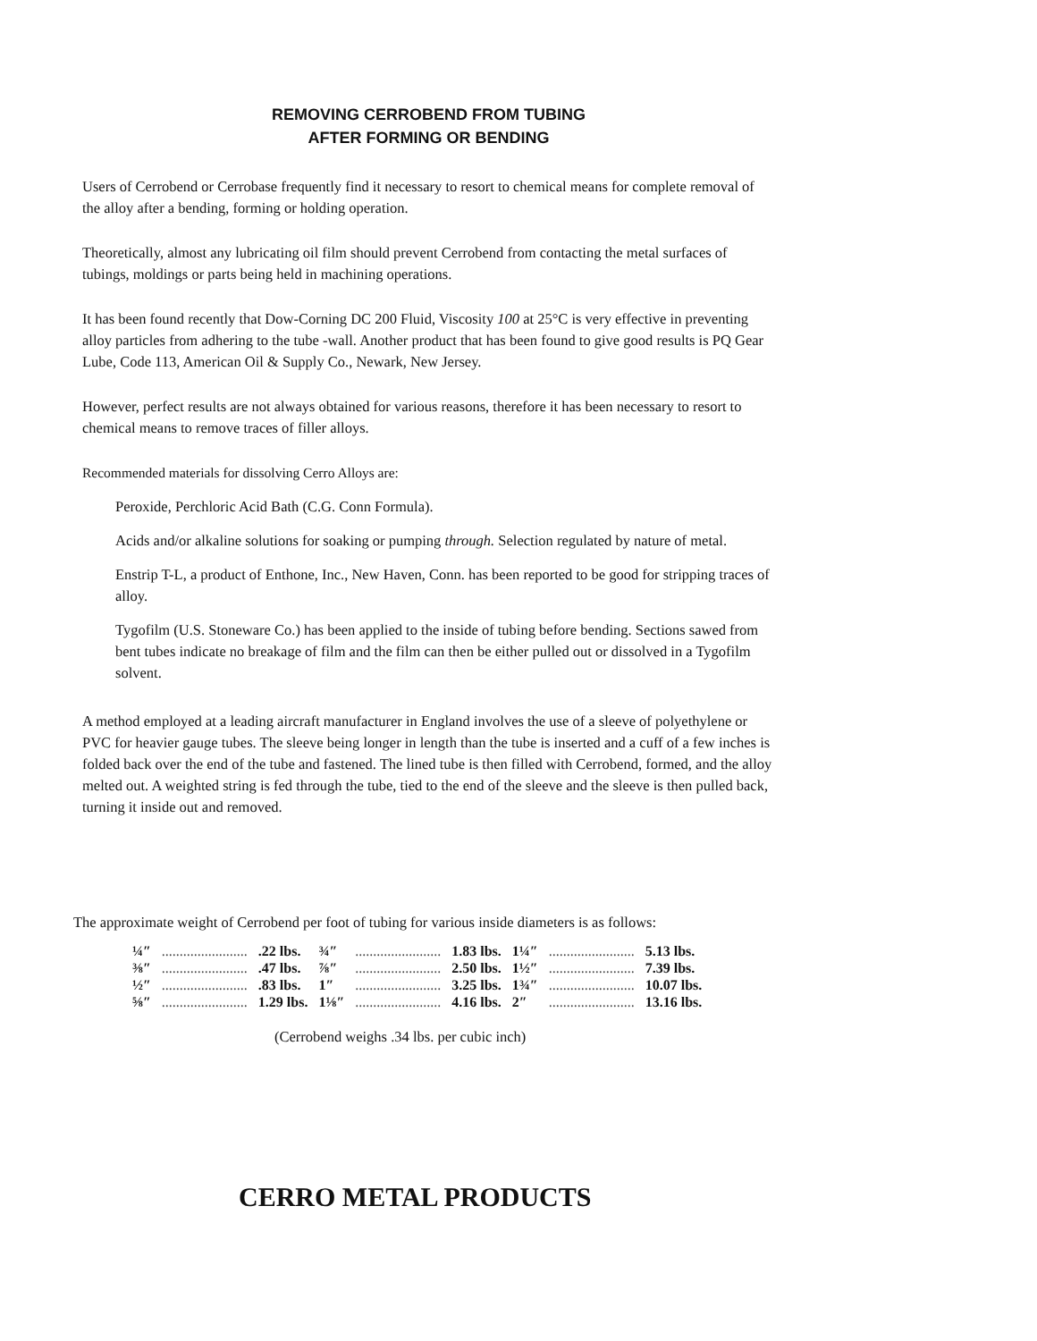REMOVING CERROBEND FROM TUBING
AFTER FORMING OR BENDING
Users of Cerrobend or Cerrobase frequently find it necessary to resort to chemical means for complete removal of the alloy after a bending, forming or holding operation.
Theoretically, almost any lubricating oil film should prevent Cerrobend from contacting the metal surfaces of tubings, moldings or parts being held in machining operations.
It has been found recently that Dow-Corning DC 200 Fluid, Viscosity 100 at 25°C is very effective in preventing alloy particles from adhering to the tube -wall. Another product that has been found to give good results is PQ Gear Lube, Code 113, American Oil & Supply Co., Newark, New Jersey.
However, perfect results are not always obtained for various reasons, therefore it has been necessary to resort to chemical means to remove traces of filler alloys.
Recommended materials for dissolving Cerro Alloys are:
Peroxide, Perchloric Acid Bath (C.G. Conn Formula).
Acids and/or alkaline solutions for soaking or pumping through. Selection regulated by nature of metal.
Enstrip T-L, a product of Enthone, Inc., New Haven, Conn. has been reported to be good for stripping traces of alloy.
Tygofilm (U.S. Stoneware Co.) has been applied to the inside of tubing before bending. Sections sawed from bent tubes indicate no breakage of film and the film can then be either pulled out or dissolved in a Tygofilm solvent.
A method employed at a leading aircraft manufacturer in England involves the use of a sleeve of polyethylene or PVC for heavier gauge tubes. The sleeve being longer in length than the tube is inserted and a cuff of a few inches is folded back over the end of the tube and fastened. The lined tube is then filled with Cerrobend, formed, and the alloy melted out. A weighted string is fed through the tube, tied to the end of the sleeve and the sleeve is then pulled back, turning it inside out and removed.
The approximate weight of Cerrobend per foot of tubing for various inside diameters is as follows:
| ¼″ | ........................ | .22 lbs. | ¾″ | ........................ | 1.83 lbs. | 1¼″ | ........................ | 5.13 lbs. |
| ⅜″ | ........................ | .47 lbs. | ⅞″ | ........................ | 2.50 lbs. | 1½″ | ........................ | 7.39 lbs. |
| ½″ | ........................ | .83 lbs. | 1″ | ........................ | 3.25 lbs. | 1¾″ | ........................ | 10.07 lbs. |
| ⅝″ | ........................ | 1.29 lbs. | 1⅛″ | ........................ | 4.16 lbs. | 2″ | ........................ | 13.16 lbs. |
(Cerrobend weighs .34 lbs. per cubic inch)
CERRO METAL PRODUCTS